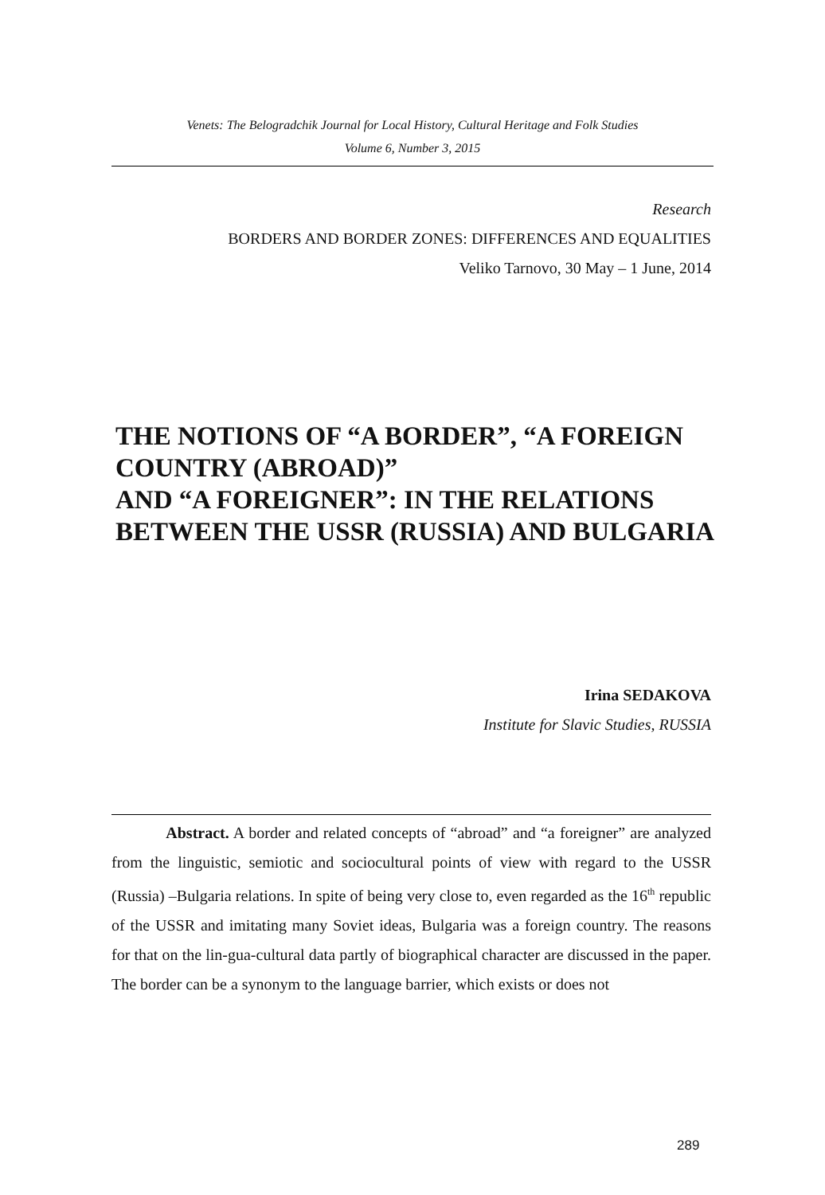Venets: The Belogradchik Journal for Local History, Cultural Heritage and Folk Studies
Volume 6, Number 3, 2015
Research
BORDERS AND BORDER ZONES: DIFFERENCES AND EQUALITIES
Veliko Tarnovo, 30 May – 1 June, 2014
THE NOTIONS OF “A BORDER”, “A FOREIGN COUNTRY (ABROAD)”
AND “A FOREIGNER”: IN THE RELATIONS BETWEEN THE USSR (RUSSIA) AND BULGARIA
Irina SEDAKOVA
Institute for Slavic Studies, RUSSIA
Abstract. A border and related concepts of “abroad” and “a foreigner” are analyzed from the linguistic, semiotic and sociocultural points of view with regard to the USSR (Russia) –Bulgaria relations. In spite of being very close to, even regarded as the 16<sup>th</sup> republic of the USSR and imitating many Soviet ideas, Bulgaria was a foreign country. The reasons for that on the lin-gua-cultural data partly of biographical character are discussed in the paper. The border can be a synonym to the language barrier, which exists or does not
289